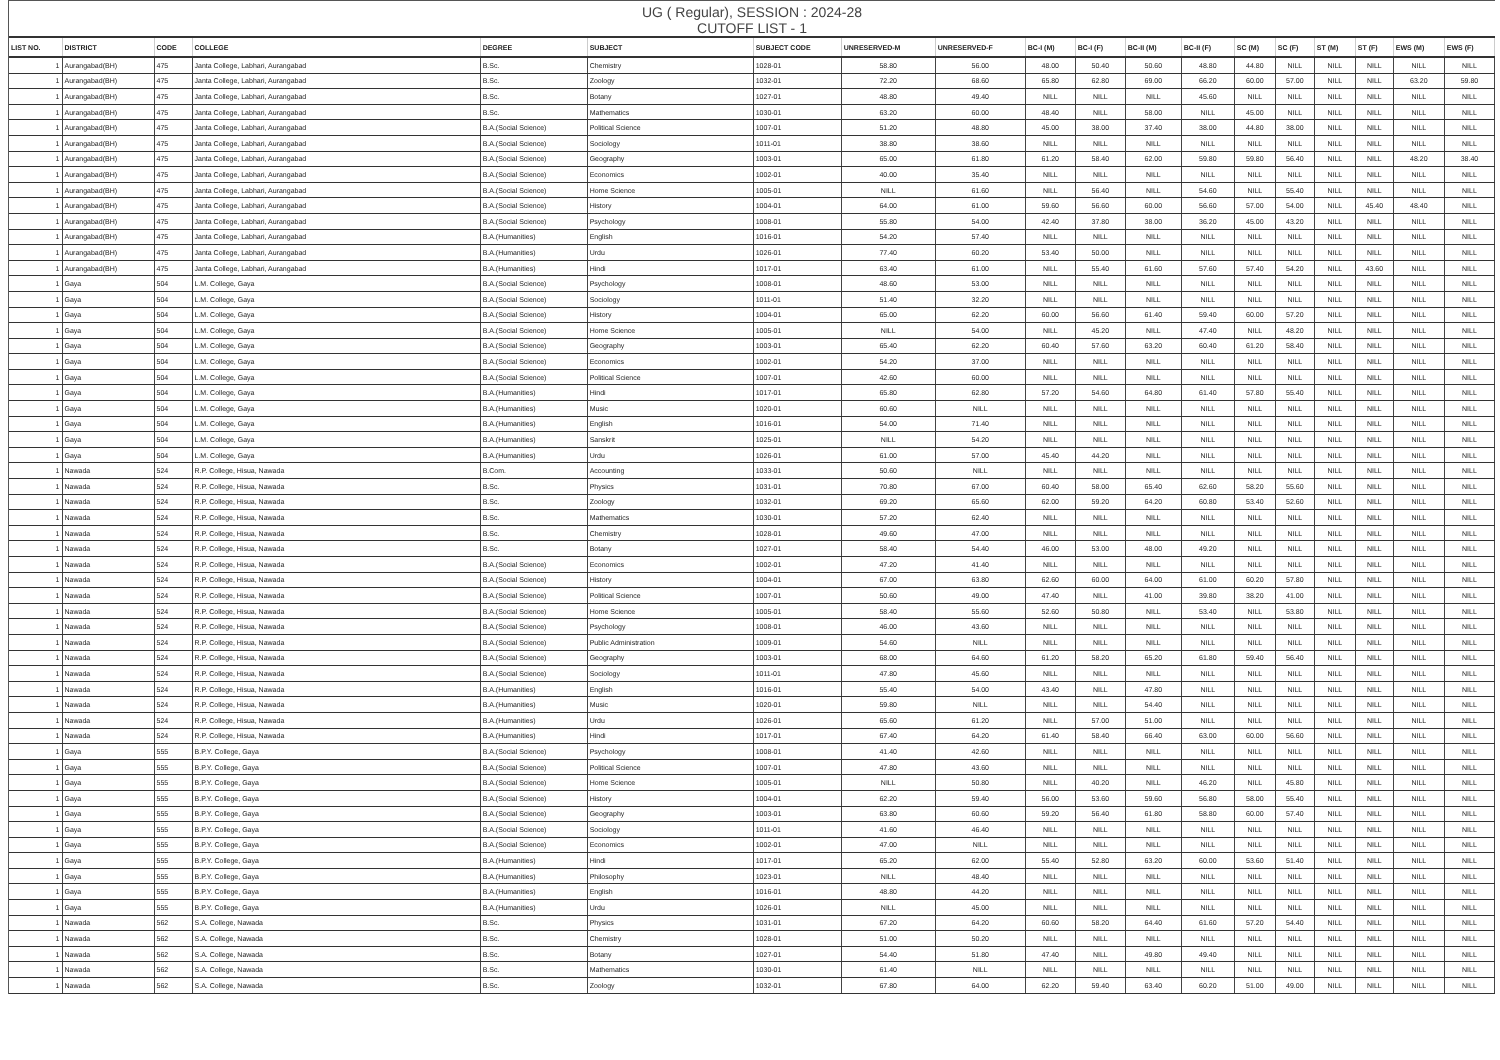UG ( Regular), SESSION : 2024-28
CUTOFF LIST - 1
| LIST NO. | DISTRICT | CODE | COLLEGE | DEGREE | SUBJECT | SUBJECT CODE | UNRESERVED-M | UNRESERVED-F | BC-I (M) | BC-I (F) | BC-II (M) | BC-II (F) | SC (M) | SC (F) | ST (M) | ST (F) | EWS (M) | EWS (F) |
| --- | --- | --- | --- | --- | --- | --- | --- | --- | --- | --- | --- | --- | --- | --- | --- | --- | --- | --- |
| 1 | Aurangabad(BH) | 475 | Janta College, Labhari, Aurangabad | B.Sc. | Chemistry | 1028-01 | 58.80 | 56.00 | 48.00 | 50.40 | 50.60 | 48.80 | 44.80 | NILL | NILL | NILL | NILL | NILL |
| 1 | Aurangabad(BH) | 475 | Janta College, Labhari, Aurangabad | B.Sc. | Zoology | 1032-01 | 72.20 | 68.60 | 65.80 | 62.80 | 69.00 | 66.20 | 60.00 | 57.00 | NILL | NILL | 63.20 | 59.80 |
| 1 | Aurangabad(BH) | 475 | Janta College, Labhari, Aurangabad | B.Sc. | Botany | 1027-01 | 48.80 | 49.40 | NILL | NILL | NILL | 45.60 | NILL | NILL | NILL | NILL | NILL | NILL |
| 1 | Aurangabad(BH) | 475 | Janta College, Labhari, Aurangabad | B.Sc. | Mathematics | 1030-01 | 63.20 | 60.00 | 48.40 | NILL | 58.00 | NILL | 45.00 | NILL | NILL | NILL | NILL | NILL |
| 1 | Aurangabad(BH) | 475 | Janta College, Labhari, Aurangabad | B.A.(Social Science) | Political Science | 1007-01 | 51.20 | 48.80 | 45.00 | 38.00 | 37.40 | 38.00 | 44.80 | 38.00 | NILL | NILL | NILL | NILL |
| 1 | Aurangabad(BH) | 475 | Janta College, Labhari, Aurangabad | B.A.(Social Science) | Sociology | 1011-01 | 38.80 | 38.60 | NILL | NILL | NILL | NILL | NILL | NILL | NILL | NILL | NILL | NILL |
| 1 | Aurangabad(BH) | 475 | Janta College, Labhari, Aurangabad | B.A.(Social Science) | Geography | 1003-01 | 65.00 | 61.80 | 61.20 | 58.40 | 62.00 | 59.80 | 59.80 | 56.40 | NILL | NILL | 48.20 | 38.40 |
| 1 | Aurangabad(BH) | 475 | Janta College, Labhari, Aurangabad | B.A.(Social Science) | Economics | 1002-01 | 40.00 | 35.40 | NILL | NILL | NILL | NILL | NILL | NILL | NILL | NILL | NILL | NILL |
| 1 | Aurangabad(BH) | 475 | Janta College, Labhari, Aurangabad | B.A.(Social Science) | Home Science | 1005-01 | NILL | 61.60 | NILL | 56.40 | NILL | 54.60 | NILL | 55.40 | NILL | NILL | NILL | NILL |
| 1 | Aurangabad(BH) | 475 | Janta College, Labhari, Aurangabad | B.A.(Social Science) | History | 1004-01 | 64.00 | 61.00 | 59.60 | 56.60 | 60.00 | 56.60 | 57.00 | 54.00 | NILL | 45.40 | 48.40 | NILL |
| 1 | Aurangabad(BH) | 475 | Janta College, Labhari, Aurangabad | B.A.(Social Science) | Psychology | 1008-01 | 55.80 | 54.00 | 42.40 | 37.80 | 38.00 | 36.20 | 45.00 | 43.20 | NILL | NILL | NILL | NILL |
| 1 | Aurangabad(BH) | 475 | Janta College, Labhari, Aurangabad | B.A.(Humanities) | English | 1016-01 | 54.20 | 57.40 | NILL | NILL | NILL | NILL | NILL | NILL | NILL | NILL | NILL | NILL |
| 1 | Aurangabad(BH) | 475 | Janta College, Labhari, Aurangabad | B.A.(Humanities) | Urdu | 1026-01 | 77.40 | 60.20 | 53.40 | 50.00 | NILL | NILL | NILL | NILL | NILL | NILL | NILL | NILL |
| 1 | Aurangabad(BH) | 475 | Janta College, Labhari, Aurangabad | B.A.(Humanities) | Hindi | 1017-01 | 63.40 | 61.00 | NILL | 55.40 | 61.60 | 57.60 | 57.40 | 54.20 | NILL | 43.60 | NILL | NILL |
| 1 | Gaya | 504 | L.M. College, Gaya | B.A.(Social Science) | Psychology | 1008-01 | 48.60 | 53.00 | NILL | NILL | NILL | NILL | NILL | NILL | NILL | NILL | NILL | NILL |
| 1 | Gaya | 504 | L.M. College, Gaya | B.A.(Social Science) | Sociology | 1011-01 | 51.40 | 32.20 | NILL | NILL | NILL | NILL | NILL | NILL | NILL | NILL | NILL | NILL |
| 1 | Gaya | 504 | L.M. College, Gaya | B.A.(Social Science) | History | 1004-01 | 65.00 | 62.20 | 60.00 | 56.60 | 61.40 | 59.40 | 60.00 | 57.20 | NILL | NILL | NILL | NILL |
| 1 | Gaya | 504 | L.M. College, Gaya | B.A.(Social Science) | Home Science | 1005-01 | NILL | 54.00 | NILL | 45.20 | NILL | 47.40 | NILL | 48.20 | NILL | NILL | NILL | NILL |
| 1 | Gaya | 504 | L.M. College, Gaya | B.A.(Social Science) | Geography | 1003-01 | 65.40 | 62.20 | 60.40 | 57.60 | 63.20 | 60.40 | 61.20 | 58.40 | NILL | NILL | NILL | NILL |
| 1 | Gaya | 504 | L.M. College, Gaya | B.A.(Social Science) | Economics | 1002-01 | 54.20 | 37.00 | NILL | NILL | NILL | NILL | NILL | NILL | NILL | NILL | NILL | NILL |
| 1 | Gaya | 504 | L.M. College, Gaya | B.A.(Social Science) | Political Science | 1007-01 | 42.60 | 60.00 | NILL | NILL | NILL | NILL | NILL | NILL | NILL | NILL | NILL | NILL |
| 1 | Gaya | 504 | L.M. College, Gaya | B.A.(Humanities) | Hindi | 1017-01 | 65.80 | 62.80 | 57.20 | 54.60 | 64.80 | 61.40 | 57.80 | 55.40 | NILL | NILL | NILL | NILL |
| 1 | Gaya | 504 | L.M. College, Gaya | B.A.(Humanities) | Music | 1020-01 | 60.60 | NILL | NILL | NILL | NILL | NILL | NILL | NILL | NILL | NILL | NILL | NILL |
| 1 | Gaya | 504 | L.M. College, Gaya | B.A.(Humanities) | English | 1016-01 | 54.00 | 71.40 | NILL | NILL | NILL | NILL | NILL | NILL | NILL | NILL | NILL | NILL |
| 1 | Gaya | 504 | L.M. College, Gaya | B.A.(Humanities) | Sanskrit | 1025-01 | NILL | 54.20 | NILL | NILL | NILL | NILL | NILL | NILL | NILL | NILL | NILL | NILL |
| 1 | Gaya | 504 | L.M. College, Gaya | B.A.(Humanities) | Urdu | 1026-01 | 61.00 | 57.00 | 45.40 | 44.20 | NILL | NILL | NILL | NILL | NILL | NILL | NILL | NILL |
| 1 | Nawada | 524 | R.P. College, Hisua, Nawada | B.Com. | Accounting | 1033-01 | 50.60 | NILL | NILL | NILL | NILL | NILL | NILL | NILL | NILL | NILL | NILL | NILL |
| 1 | Nawada | 524 | R.P. College, Hisua, Nawada | B.Sc. | Physics | 1031-01 | 70.80 | 67.00 | 60.40 | 58.00 | 65.40 | 62.60 | 58.20 | 55.60 | NILL | NILL | NILL | NILL |
| 1 | Nawada | 524 | R.P. College, Hisua, Nawada | B.Sc. | Zoology | 1032-01 | 69.20 | 65.60 | 62.00 | 59.20 | 64.20 | 60.80 | 53.40 | 52.60 | NILL | NILL | NILL | NILL |
| 1 | Nawada | 524 | R.P. College, Hisua, Nawada | B.Sc. | Mathematics | 1030-01 | 57.20 | 62.40 | NILL | NILL | NILL | NILL | NILL | NILL | NILL | NILL | NILL | NILL |
| 1 | Nawada | 524 | R.P. College, Hisua, Nawada | B.Sc. | Chemistry | 1028-01 | 49.60 | 47.00 | NILL | NILL | NILL | NILL | NILL | NILL | NILL | NILL | NILL | NILL |
| 1 | Nawada | 524 | R.P. College, Hisua, Nawada | B.Sc. | Botany | 1027-01 | 58.40 | 54.40 | 46.00 | 53.00 | 48.00 | 49.20 | NILL | NILL | NILL | NILL | NILL | NILL |
| 1 | Nawada | 524 | R.P. College, Hisua, Nawada | B.A.(Social Science) | Economics | 1002-01 | 47.20 | 41.40 | NILL | NILL | NILL | NILL | NILL | NILL | NILL | NILL | NILL | NILL |
| 1 | Nawada | 524 | R.P. College, Hisua, Nawada | B.A.(Social Science) | History | 1004-01 | 67.00 | 63.80 | 62.60 | 60.00 | 64.00 | 61.00 | 60.20 | 57.80 | NILL | NILL | NILL | NILL |
| 1 | Nawada | 524 | R.P. College, Hisua, Nawada | B.A.(Social Science) | Political Science | 1007-01 | 50.60 | 49.00 | 47.40 | NILL | 41.00 | 39.80 | 38.20 | 41.00 | NILL | NILL | NILL | NILL |
| 1 | Nawada | 524 | R.P. College, Hisua, Nawada | B.A.(Social Science) | Home Science | 1005-01 | 58.40 | 55.60 | 52.60 | 50.80 | NILL | 53.40 | NILL | 53.80 | NILL | NILL | NILL | NILL |
| 1 | Nawada | 524 | R.P. College, Hisua, Nawada | B.A.(Social Science) | Psychology | 1008-01 | 46.00 | 43.60 | NILL | NILL | NILL | NILL | NILL | NILL | NILL | NILL | NILL | NILL |
| 1 | Nawada | 524 | R.P. College, Hisua, Nawada | B.A.(Social Science) | Public Administration | 1009-01 | 54.60 | NILL | NILL | NILL | NILL | NILL | NILL | NILL | NILL | NILL | NILL | NILL |
| 1 | Nawada | 524 | R.P. College, Hisua, Nawada | B.A.(Social Science) | Geography | 1003-01 | 68.00 | 64.60 | 61.20 | 58.20 | 65.20 | 61.80 | 59.40 | 56.40 | NILL | NILL | NILL | NILL |
| 1 | Nawada | 524 | R.P. College, Hisua, Nawada | B.A.(Social Science) | Sociology | 1011-01 | 47.80 | 45.60 | NILL | NILL | NILL | NILL | NILL | NILL | NILL | NILL | NILL | NILL |
| 1 | Nawada | 524 | R.P. College, Hisua, Nawada | B.A.(Humanities) | English | 1016-01 | 55.40 | 54.00 | 43.40 | NILL | 47.80 | NILL | NILL | NILL | NILL | NILL | NILL | NILL |
| 1 | Nawada | 524 | R.P. College, Hisua, Nawada | B.A.(Humanities) | Music | 1020-01 | 59.80 | NILL | NILL | NILL | 54.40 | NILL | NILL | NILL | NILL | NILL | NILL | NILL |
| 1 | Nawada | 524 | R.P. College, Hisua, Nawada | B.A.(Humanities) | Urdu | 1026-01 | 65.60 | 61.20 | NILL | 57.00 | 51.00 | NILL | NILL | NILL | NILL | NILL | NILL | NILL |
| 1 | Nawada | 524 | R.P. College, Hisua, Nawada | B.A.(Humanities) | Hindi | 1017-01 | 67.40 | 64.20 | 61.40 | 58.40 | 66.40 | 63.00 | 60.00 | 56.60 | NILL | NILL | NILL | NILL |
| 1 | Gaya | 555 | B.P.Y. College, Gaya | B.A.(Social Science) | Psychology | 1008-01 | 41.40 | 42.60 | NILL | NILL | NILL | NILL | NILL | NILL | NILL | NILL | NILL | NILL |
| 1 | Gaya | 555 | B.P.Y. College, Gaya | B.A.(Social Science) | Political Science | 1007-01 | 47.80 | 43.60 | NILL | NILL | NILL | NILL | NILL | NILL | NILL | NILL | NILL | NILL |
| 1 | Gaya | 555 | B.P.Y. College, Gaya | B.A.(Social Science) | Home Science | 1005-01 | NILL | 50.80 | NILL | 40.20 | NILL | 46.20 | NILL | 45.80 | NILL | NILL | NILL | NILL |
| 1 | Gaya | 555 | B.P.Y. College, Gaya | B.A.(Social Science) | History | 1004-01 | 62.20 | 59.40 | 56.00 | 53.60 | 59.60 | 56.80 | 58.00 | 55.40 | NILL | NILL | NILL | NILL |
| 1 | Gaya | 555 | B.P.Y. College, Gaya | B.A.(Social Science) | Geography | 1003-01 | 63.80 | 60.60 | 59.20 | 56.40 | 61.80 | 58.80 | 60.00 | 57.40 | NILL | NILL | NILL | NILL |
| 1 | Gaya | 555 | B.P.Y. College, Gaya | B.A.(Social Science) | Sociology | 1011-01 | 41.60 | 46.40 | NILL | NILL | NILL | NILL | NILL | NILL | NILL | NILL | NILL | NILL |
| 1 | Gaya | 555 | B.P.Y. College, Gaya | B.A.(Social Science) | Economics | 1002-01 | 47.00 | NILL | NILL | NILL | NILL | NILL | NILL | NILL | NILL | NILL | NILL | NILL |
| 1 | Gaya | 555 | B.P.Y. College, Gaya | B.A.(Humanities) | Hindi | 1017-01 | 65.20 | 62.00 | 55.40 | 52.80 | 63.20 | 60.00 | 53.60 | 51.40 | NILL | NILL | NILL | NILL |
| 1 | Gaya | 555 | B.P.Y. College, Gaya | B.A.(Humanities) | Philosophy | 1023-01 | NILL | 48.40 | NILL | NILL | NILL | NILL | NILL | NILL | NILL | NILL | NILL | NILL |
| 1 | Gaya | 555 | B.P.Y. College, Gaya | B.A.(Humanities) | English | 1016-01 | 48.80 | 44.20 | NILL | NILL | NILL | NILL | NILL | NILL | NILL | NILL | NILL | NILL |
| 1 | Gaya | 555 | B.P.Y. College, Gaya | B.A.(Humanities) | Urdu | 1026-01 | NILL | 45.00 | NILL | NILL | NILL | NILL | NILL | NILL | NILL | NILL | NILL | NILL |
| 1 | Nawada | 562 | S.A. College, Nawada | B.Sc. | Physics | 1031-01 | 67.20 | 64.20 | 60.60 | 58.20 | 64.40 | 61.60 | 57.20 | 54.40 | NILL | NILL | NILL | NILL |
| 1 | Nawada | 562 | S.A. College, Nawada | B.Sc. | Chemistry | 1028-01 | 51.00 | 50.20 | NILL | NILL | NILL | NILL | NILL | NILL | NILL | NILL | NILL | NILL |
| 1 | Nawada | 562 | S.A. College, Nawada | B.Sc. | Botany | 1027-01 | 54.40 | 51.80 | 47.40 | NILL | 49.80 | 49.40 | NILL | NILL | NILL | NILL | NILL | NILL |
| 1 | Nawada | 562 | S.A. College, Nawada | B.Sc. | Mathematics | 1030-01 | 61.40 | NILL | NILL | NILL | NILL | NILL | NILL | NILL | NILL | NILL | NILL | NILL |
| 1 | Nawada | 562 | S.A. College, Nawada | B.Sc. | Zoology | 1032-01 | 67.80 | 64.00 | 62.20 | 59.40 | 63.40 | 60.20 | 51.00 | 49.00 | NILL | NILL | NILL | NILL |